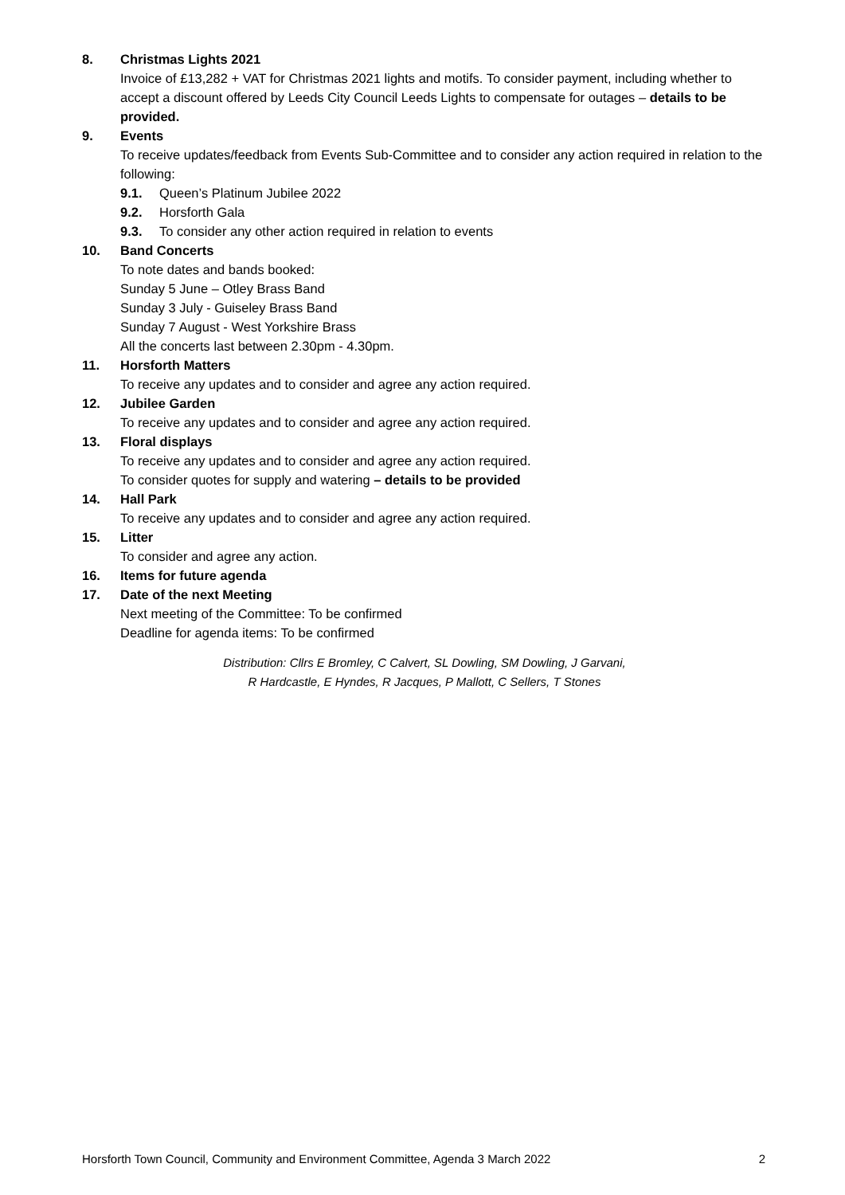8. Christmas Lights 2021
Invoice of £13,282 + VAT for Christmas 2021 lights and motifs. To consider payment, including whether to accept a discount offered by Leeds City Council Leeds Lights to compensate for outages – details to be provided.
9. Events
To receive updates/feedback from Events Sub-Committee and to consider any action required in relation to the following:
9.1. Queen’s Platinum Jubilee 2022
9.2. Horsforth Gala
9.3. To consider any other action required in relation to events
10. Band Concerts
To note dates and bands booked:
Sunday 5 June – Otley Brass Band
Sunday 3 July - Guiseley Brass Band
Sunday 7 August - West Yorkshire Brass
All the concerts last between 2.30pm - 4.30pm.
11. Horsforth Matters
To receive any updates and to consider and agree any action required.
12. Jubilee Garden
To receive any updates and to consider and agree any action required.
13. Floral displays
To receive any updates and to consider and agree any action required.
To consider quotes for supply and watering – details to be provided
14. Hall Park
To receive any updates and to consider and agree any action required.
15. Litter
To consider and agree any action.
16. Items for future agenda
17. Date of the next Meeting
Next meeting of the Committee: To be confirmed
Deadline for agenda items: To be confirmed
Distribution: Cllrs E Bromley, C Calvert, SL Dowling, SM Dowling, J Garvani,
R Hardcastle, E Hyndes, R Jacques, P Mallott, C Sellers, T Stones
Horsforth Town Council, Community and Environment Committee, Agenda 3 March 2022 2